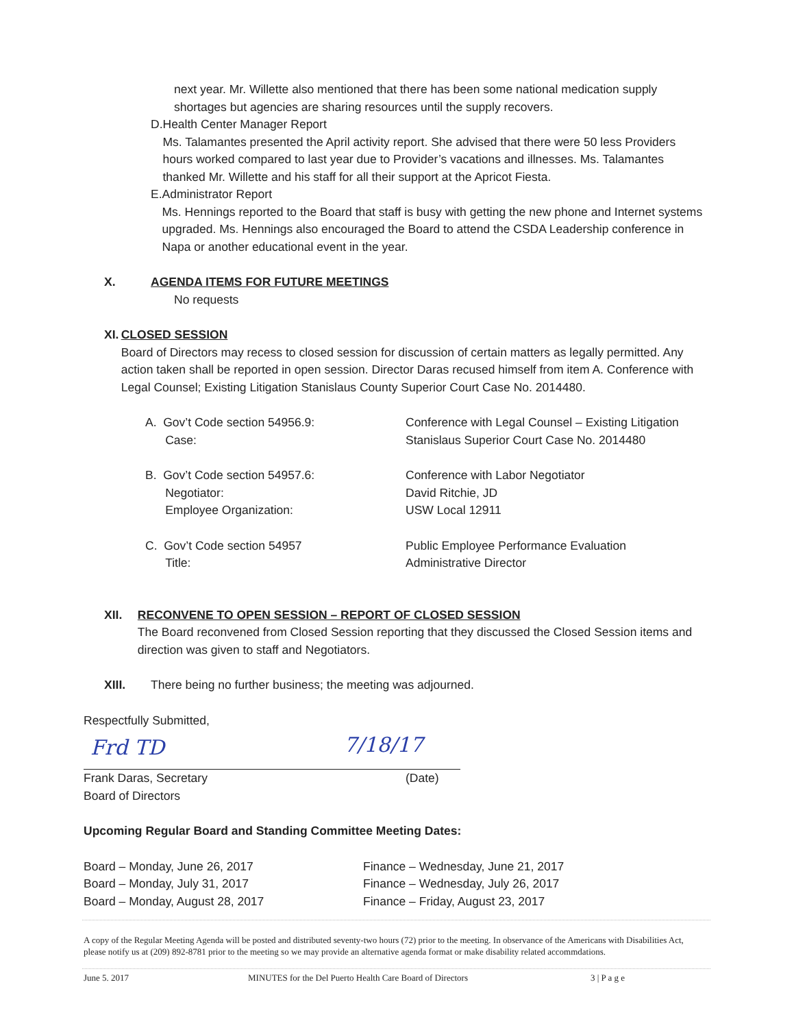next year. Mr. Willette also mentioned that there has been some national medication supply shortages but agencies are sharing resources until the supply recovers.
D. Health Center Manager Report
Ms. Talamantes presented the April activity report. She advised that there were 50 less Providers hours worked compared to last year due to Provider’s vacations and illnesses. Ms. Talamantes thanked Mr. Willette and his staff for all their support at the Apricot Fiesta.
E. Administrator Report
Ms. Hennings reported to the Board that staff is busy with getting the new phone and Internet systems upgraded. Ms. Hennings also encouraged the Board to attend the CSDA Leadership conference in Napa or another educational event in the year.
X. AGENDA ITEMS FOR FUTURE MEETINGS
No requests
XI. CLOSED SESSION
Board of Directors may recess to closed session for discussion of certain matters as legally permitted. Any action taken shall be reported in open session. Director Daras recused himself from item A. Conference with Legal Counsel; Existing Litigation Stanislaus County Superior Court Case No. 2014480.
A. Gov’t Code section 54956.9:
Case:
Conference with Legal Counsel – Existing Litigation
Stanislaus Superior Court Case No. 2014480
B. Gov’t Code section 54957.6:
Negotiator:
Employee Organization:
Conference with Labor Negotiator
David Ritchie, JD
USW Local 12911
C. Gov’t Code section 54957
Title:
Public Employee Performance Evaluation
Administrative Director
XII. RECONVENE TO OPEN SESSION – REPORT OF CLOSED SESSION
The Board reconvened from Closed Session reporting that they discussed the Closed Session items and direction was given to staff and Negotiators.
XIII. There being no further business; the meeting was adjourned.
Respectfully Submitted,
Frd TD 7/18/17
Frank Daras, Secretary
Board of Directors
(Date)
Upcoming Regular Board and Standing Committee Meeting Dates:
Board – Monday, June 26, 2017
Board – Monday, July 31, 2017
Board – Monday, August 28, 2017
Finance – Wednesday, June 21, 2017
Finance – Wednesday, July 26, 2017
Finance – Friday, August 23, 2017
A copy of the Regular Meeting Agenda will be posted and distributed seventy-two hours (72) prior to the meeting. In observance of the Americans with Disabilities Act, please notify us at (209) 892-8781 prior to the meeting so we may provide an alternative agenda format or make disability related accommdations.
June 5. 2017 MINUTES for the Del Puerto Health Care Board of Directors 3 | P a g e